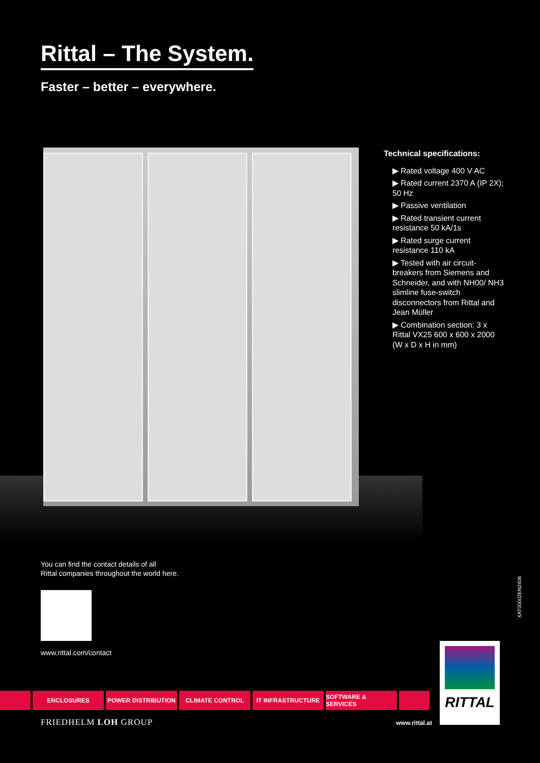Rittal – The System.
Faster – better – everywhere.
Technical specifications:
▶ Rated voltage 400 V AC
▶ Rated current 2370 A (IP 2X); 50 Hz
▶ Passive ventilation
▶ Rated transient current resistance 50 kA/1s
▶ Rated surge current resistance 110 kA
▶ Tested with air circuit-breakers from Siemens and Schneider, and with NH00/ NH3 slimline fuse-switch disconnectors from Rittal and Jean Müller
▶ Combination section: 3 x Rittal VX25 600 x 600 x 2000 (W x D x H in mm)
You can find the contact details of all
Rittal companies throughout the world here.
www.rittal.com/contact
XAT00002EN2406
ENCLOSURES POWER DISTRIBUTION CLIMATE CONTROL IT INFRASTRUCTURE SOFTWARE & SERVICES
RITTAL
FRIEDHELM LOH GROUP www.rittal.at